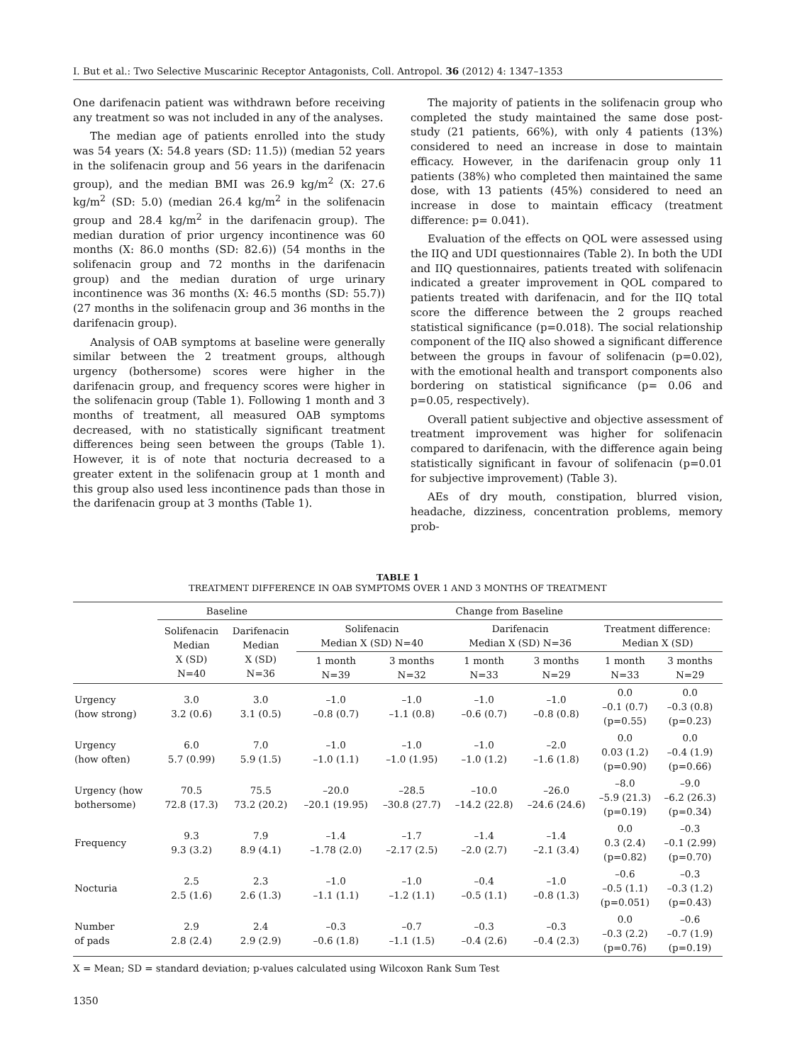I. But et al.: Two Selective Muscarinic Receptor Antagonists, Coll. Antropol. 36 (2012) 4: 1347–1353
One darifenacin patient was withdrawn before receiving any treatment so was not included in any of the analyses.
The median age of patients enrolled into the study was 54 years (X: 54.8 years (SD: 11.5)) (median 52 years in the solifenacin group and 56 years in the darifenacin group), and the median BMI was 26.9 kg/m<sup>2</sup> (X: 27.6 kg/m<sup>2</sup> (SD: 5.0) (median 26.4 kg/m<sup>2</sup> in the solifenacin group and 28.4 kg/m<sup>2</sup> in the darifenacin group). The median duration of prior urgency incontinence was 60 months (X: 86.0 months (SD: 82.6)) (54 months in the solifenacin group and 72 months in the darifenacin group) and the median duration of urge urinary incontinence was 36 months (X: 46.5 months (SD: 55.7)) (27 months in the solifenacin group and 36 months in the darifenacin group).
Analysis of OAB symptoms at baseline were generally similar between the 2 treatment groups, although urgency (bothersome) scores were higher in the darifenacin group, and frequency scores were higher in the solifenacin group (Table 1). Following 1 month and 3 months of treatment, all measured OAB symptoms decreased, with no statistically significant treatment differences being seen between the groups (Table 1). However, it is of note that nocturia decreased to a greater extent in the solifenacin group at 1 month and this group also used less incontinence pads than those in the darifenacin group at 3 months (Table 1).
The majority of patients in the solifenacin group who completed the study maintained the same dose post-study (21 patients, 66%), with only 4 patients (13%) considered to need an increase in dose to maintain efficacy. However, in the darifenacin group only 11 patients (38%) who completed then maintained the same dose, with 13 patients (45%) considered to need an increase in dose to maintain efficacy (treatment difference: p= 0.041).
Evaluation of the effects on QOL were assessed using the IIQ and UDI questionnaires (Table 2). In both the UDI and IIQ questionnaires, patients treated with solifenacin indicated a greater improvement in QOL compared to patients treated with darifenacin, and for the IIQ total score the difference between the 2 groups reached statistical significance (p=0.018). The social relationship component of the IIQ also showed a significant difference between the groups in favour of solifenacin (p=0.02), with the emotional health and transport components also bordering on statistical significance (p= 0.06 and p=0.05, respectively).
Overall patient subjective and objective assessment of treatment improvement was higher for solifenacin compared to darifenacin, with the difference again being statistically significant in favour of solifenacin (p=0.01 for subjective improvement) (Table 3).
AEs of dry mouth, constipation, blurred vision, headache, dizziness, concentration problems, memory prob-
TABLE 1
TREATMENT DIFFERENCE IN OAB SYMPTOMS OVER 1 AND 3 MONTHS OF TREATMENT
| | Baseline | | Change from Baseline | | | | | |
| --- | --- | --- | --- | --- | --- | --- | --- | --- |
| | Solifenacin Median X (SD) N=40 | Darifenacin Median X (SD) N=36 | Solifenacin Median X (SD) N=40 | | Darifenacin Median X (SD) N=36 | | Treatment difference: Median X (SD) | |
| | | | 1 month N=39 | 3 months N=32 | 1 month N=33 | 3 months N=29 | 1 month N=33 | 3 months N=29 |
| Urgency (how strong) | 3.0 3.2 (0.6) | 3.0 3.1 (0.5) | –1.0 –0.8 (0.7) | –1.0 –1.1 (0.8) | –1.0 –0.6 (0.7) | –1.0 –0.8 (0.8) | 0.0 –0.1 (0.7) (p=0.55) | 0.0 –0.3 (0.8) (p=0.23) |
| Urgency (how often) | 6.0 5.7 (0.99) | 7.0 5.9 (1.5) | –1.0 –1.0 (1.1) | –1.0 –1.0 (1.95) | –1.0 –1.0 (1.2) | –2.0 –1.6 (1.8) | 0.0 0.03 (1.2) (p=0.90) | 0.0 –0.4 (1.9) (p=0.66) |
| Urgency (how bothersome) | 70.5 72.8 (17.3) | 75.5 73.2 (20.2) | –20.0 –20.1 (19.95) | –28.5 –30.8 (27.7) | –10.0 –14.2 (22.8) | –26.0 –24.6 (24.6) | –8.0 –5.9 (21.3) (p=0.19) | –9.0 –6.2 (26.3) (p=0.34) |
| Frequency | 9.3 9.3 (3.2) | 7.9 8.9 (4.1) | –1.4 –1.78 (2.0) | –1.7 –2.17 (2.5) | –1.4 –2.0 (2.7) | –1.4 –2.1 (3.4) | 0.0 0.3 (2.4) (p=0.82) | –0.3 –0.1 (2.99) (p=0.70) |
| Nocturia | 2.5 2.5 (1.6) | 2.3 2.6 (1.3) | –1.0 –1.1 (1.1) | –1.0 –1.2 (1.1) | –0.4 –0.5 (1.1) | –1.0 –0.8 (1.3) | –0.6 –0.5 (1.1) (p=0.051) | –0.3 –0.3 (1.2) (p=0.43) |
| Number of pads | 2.9 2.8 (2.4) | 2.4 2.9 (2.9) | –0.3 –0.6 (1.8) | –0.7 –1.1 (1.5) | –0.3 –0.4 (2.6) | –0.3 –0.4 (2.3) | 0.0 –0.3 (2.2) (p=0.76) | –0.6 –0.7 (1.9) (p=0.19) |
X = Mean; SD = standard deviation; p-values calculated using Wilcoxon Rank Sum Test
1350